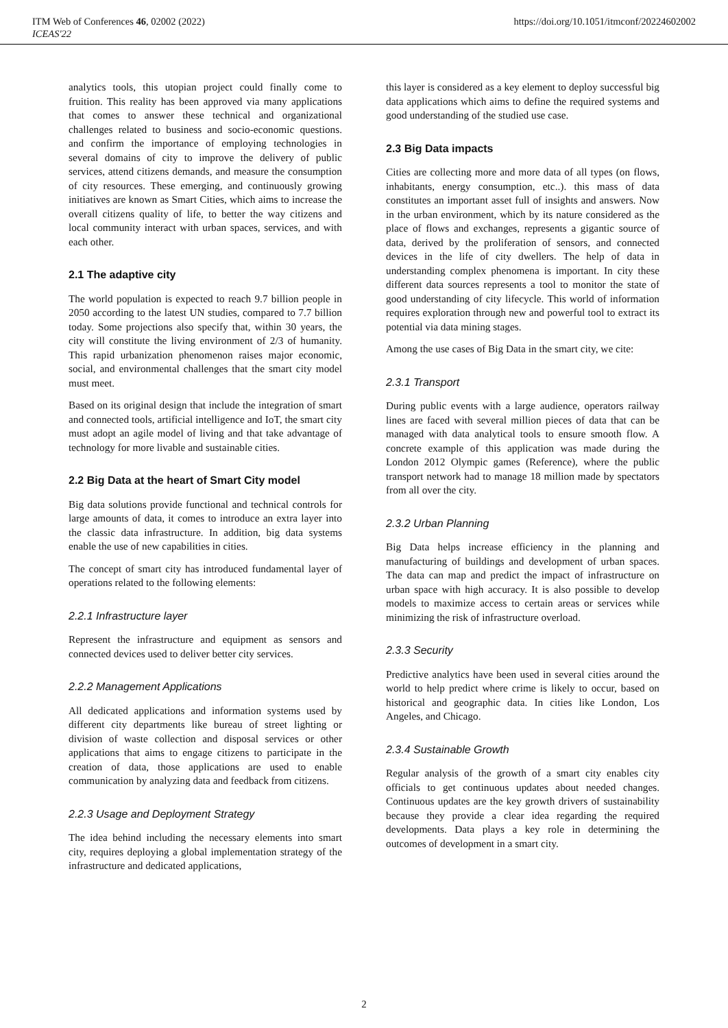ITM Web of Conferences 46, 02002 (2022)
ICEAS'22
https://doi.org/10.1051/itmconf/20224602002
analytics tools, this utopian project could finally come to fruition. This reality has been approved via many applications that comes to answer these technical and organizational challenges related to business and socio-economic questions. and confirm the importance of employing technologies in several domains of city to improve the delivery of public services, attend citizens demands, and measure the consumption of city resources. These emerging, and continuously growing initiatives are known as Smart Cities, which aims to increase the overall citizens quality of life, to better the way citizens and local community interact with urban spaces, services, and with each other.
2.1 The adaptive city
The world population is expected to reach 9.7 billion people in 2050 according to the latest UN studies, compared to 7.7 billion today. Some projections also specify that, within 30 years, the city will constitute the living environment of 2/3 of humanity. This rapid urbanization phenomenon raises major economic, social, and environmental challenges that the smart city model must meet.
Based on its original design that include the integration of smart and connected tools, artificial intelligence and IoT, the smart city must adopt an agile model of living and that take advantage of technology for more livable and sustainable cities.
2.2 Big Data at the heart of Smart City model
Big data solutions provide functional and technical controls for large amounts of data, it comes to introduce an extra layer into the classic data infrastructure. In addition, big data systems enable the use of new capabilities in cities.
The concept of smart city has introduced fundamental layer of operations related to the following elements:
2.2.1 Infrastructure layer
Represent the infrastructure and equipment as sensors and connected devices used to deliver better city services.
2.2.2 Management Applications
All dedicated applications and information systems used by different city departments like bureau of street lighting or division of waste collection and disposal services or other applications that aims to engage citizens to participate in the creation of data, those applications are used to enable communication by analyzing data and feedback from citizens.
2.2.3 Usage and Deployment Strategy
The idea behind including the necessary elements into smart city, requires deploying a global implementation strategy of the infrastructure and dedicated applications,
this layer is considered as a key element to deploy successful big data applications which aims to define the required systems and good understanding of the studied use case.
2.3 Big Data impacts
Cities are collecting more and more data of all types (on flows, inhabitants, energy consumption, etc..). this mass of data constitutes an important asset full of insights and answers. Now in the urban environment, which by its nature considered as the place of flows and exchanges, represents a gigantic source of data, derived by the proliferation of sensors, and connected devices in the life of city dwellers. The help of data in understanding complex phenomena is important. In city these different data sources represents a tool to monitor the state of good understanding of city lifecycle. This world of information requires exploration through new and powerful tool to extract its potential via data mining stages.
Among the use cases of Big Data in the smart city, we cite:
2.3.1 Transport
During public events with a large audience, operators railway lines are faced with several million pieces of data that can be managed with data analytical tools to ensure smooth flow. A concrete example of this application was made during the London 2012 Olympic games (Reference), where the public transport network had to manage 18 million made by spectators from all over the city.
2.3.2 Urban Planning
Big Data helps increase efficiency in the planning and manufacturing of buildings and development of urban spaces. The data can map and predict the impact of infrastructure on urban space with high accuracy. It is also possible to develop models to maximize access to certain areas or services while minimizing the risk of infrastructure overload.
2.3.3 Security
Predictive analytics have been used in several cities around the world to help predict where crime is likely to occur, based on historical and geographic data. In cities like London, Los Angeles, and Chicago.
2.3.4 Sustainable Growth
Regular analysis of the growth of a smart city enables city officials to get continuous updates about needed changes. Continuous updates are the key growth drivers of sustainability because they provide a clear idea regarding the required developments. Data plays a key role in determining the outcomes of development in a smart city.
2